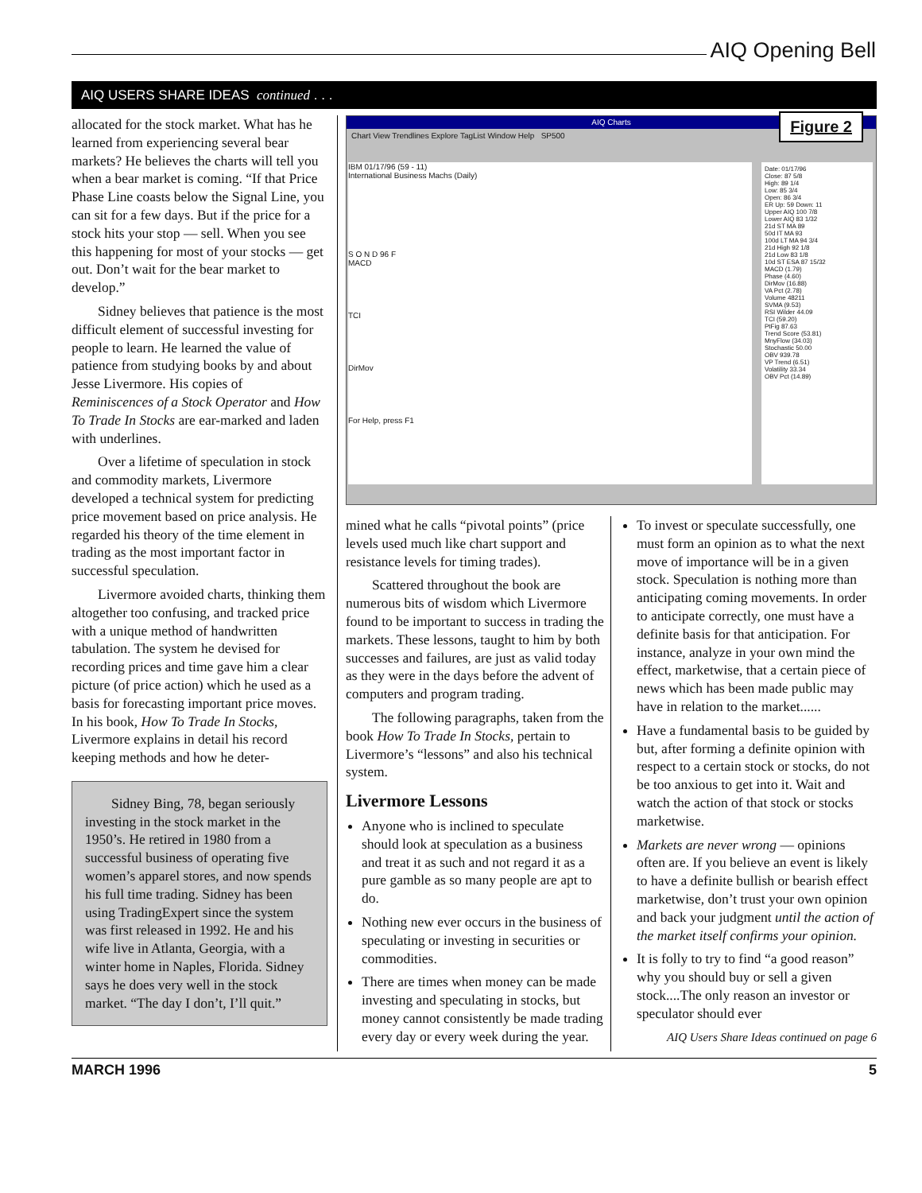AIQ Opening Bell
AIQ USERS SHARE IDEAS continued . . .
allocated for the stock market. What has he learned from experiencing several bear markets? He believes the charts will tell you when a bear market is coming. “If that Price Phase Line coasts below the Signal Line, you can sit for a few days. But if the price for a stock hits your stop — sell. When you see this happening for most of your stocks — get out. Don’t wait for the bear market to develop.”
Sidney believes that patience is the most difficult element of successful investing for people to learn. He learned the value of patience from studying books by and about Jesse Livermore. His copies of Reminiscences of a Stock Operator and How To Trade In Stocks are ear-marked and laden with underlines.
Over a lifetime of speculation in stock and commodity markets, Livermore developed a technical system for predicting price movement based on price analysis. He regarded his theory of the time element in trading as the most important factor in successful speculation.
Livermore avoided charts, thinking them altogether too confusing, and tracked price with a unique method of handwritten tabulation. The system he devised for recording prices and time gave him a clear picture (of price action) which he used as a basis for forecasting important price moves. In his book, How To Trade In Stocks, Livermore explains in detail his record keeping methods and how he deter-
Sidney Bing, 78, began seriously investing in the stock market in the 1950’s. He retired in 1980 from a successful business of operating five women’s apparel stores, and now spends his full time trading. Sidney has been using TradingExpert since the system was first released in 1992. He and his wife live in Atlanta, Georgia, with a winter home in Naples, Florida. Sidney says he does very well in the stock market. “The day I don’t, I’ll quit.”
AIQ Charts
Chart View Trendlines Explore TagList Window Help SP500
IBM 01/17/96 (59 - 11)
International Business Machs (Daily)
S O N D 96 F
MACD
TCI
DirMov
For Help, press F1
Date: 01/17/96
Close: 87 5/8
High: 89 1/4
Low: 85 3/4
Open: 86 3/4
ER Up: 59 Down: 11
Upper AIQ 100 7/8
Lower AIQ 83 1/32
21d ST MA 89
50d IT MA 93
100d LT MA 94 3/4
21d High 92 1/8
21d Low 83 1/8
10d ST ESA 87 15/32
MACD (1.79)
Phase (4.60)
DirMov (16.88)
VA Pct (2.78)
Volume 48211
SVMA (9.53)
RSI Wilder 44.09
TCI (59.20)
PtFig 87.63
Trend Score (53.81)
MnyFlow (34.03)
Stochastic 50.00
OBV 939.78
VP Trend (6.51)
Volatility 33.34
OBV Pct (14.89)
Figure 2
mined what he calls “pivotal points” (price levels used much like chart support and resistance levels for timing trades).
Scattered throughout the book are numerous bits of wisdom which Livermore found to be important to success in trading the markets. These lessons, taught to him by both successes and failures, are just as valid today as they were in the days before the advent of computers and program trading.
The following paragraphs, taken from the book How To Trade In Stocks, pertain to Livermore’s “lessons” and also his technical system.
Livermore Lessons
Anyone who is inclined to speculate should look at speculation as a business and treat it as such and not regard it as a pure gamble as so many people are apt to do.
Nothing new ever occurs in the business of speculating or investing in securities or commodities.
There are times when money can be made investing and speculating in stocks, but money cannot consistently be made trading every day or every week during the year.
To invest or speculate successfully, one must form an opinion as to what the next move of importance will be in a given stock. Speculation is nothing more than anticipating coming movements. In order to anticipate correctly, one must have a definite basis for that anticipation. For instance, analyze in your own mind the effect, marketwise, that a certain piece of news which has been made public may have in relation to the market......
Have a fundamental basis to be guided by but, after forming a definite opinion with respect to a certain stock or stocks, do not be too anxious to get into it. Wait and watch the action of that stock or stocks marketwise.
Markets are never wrong — opinions often are. If you believe an event is likely to have a definite bullish or bearish effect marketwise, don’t trust your own opinion and back your judgment until the action of the market itself confirms your opinion.
It is folly to try to find “a good reason” why you should buy or sell a given stock....The only reason an investor or speculator should ever
AIQ Users Share Ideas continued on page 6
MARCH 1996 5